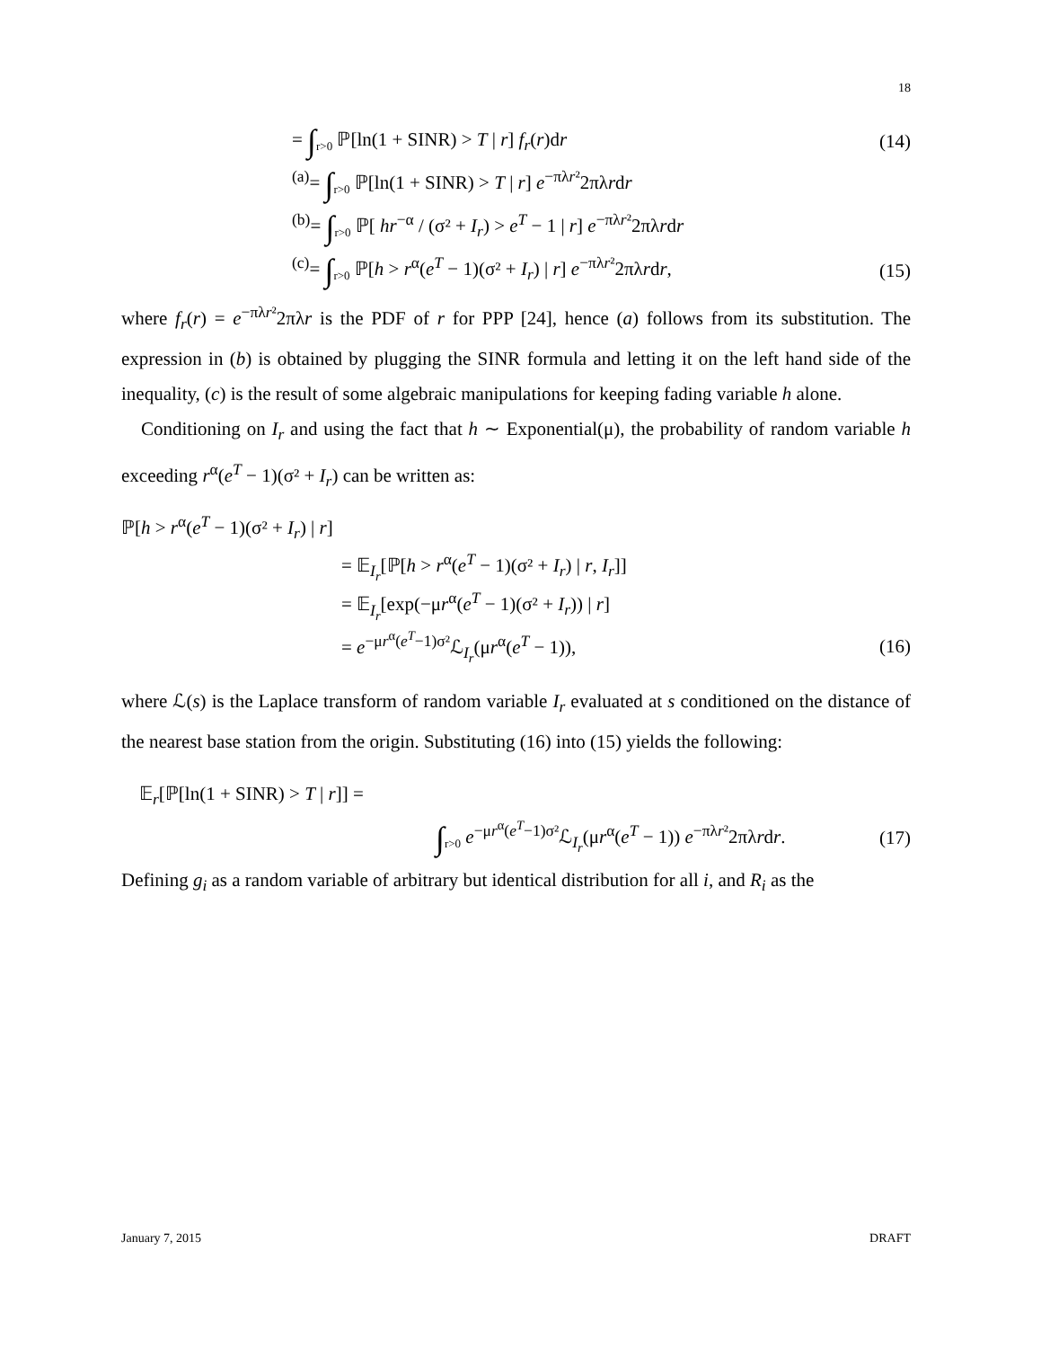18
= ∫<sub>r>0</sub> ℙ[ln(1 + SINR) > T | r] f<sub>r</sub>(r)dr (14)
<sup>(a)</sup>= ∫<sub>r>0</sub> ℙ[ln(1 + SINR) > T | r] e<sup>−πλr²</sup>2πλrdr
<sup>(b)</sup>= ∫<sub>r>0</sub> ℙ[ hr<sup>−α</sup> / (σ² + I<sub>r</sub>) > e<sup>T</sup> − 1 | r] e<sup>−πλr²</sup>2πλrdr
<sup>(c)</sup>= ∫<sub>r>0</sub> ℙ[h > r<sup>α</sup>(e<sup>T</sup> − 1)(σ² + I<sub>r</sub>) | r] e<sup>−πλr²</sup>2πλrdr, (15)
where f<sub>r</sub>(r) = e<sup>−πλr²</sup>2πλr is the PDF of r for PPP [24], hence (a) follows from its substitution. The expression in (b) is obtained by plugging the SINR formula and letting it on the left hand side of the inequality, (c) is the result of some algebraic manipulations for keeping fading variable h alone.
Conditioning on I<sub>r</sub> and using the fact that h ∼ Exponential(μ), the probability of random variable h exceeding r<sup>α</sup>(e<sup>T</sup> − 1)(σ² + I<sub>r</sub>) can be written as:
ℙ[h > r<sup>α</sup>(e<sup>T</sup> − 1)(σ² + I<sub>r</sub>) | r]
= 𝔼<sub>I<sub>r</sub></sub>[ℙ[h > r<sup>α</sup>(e<sup>T</sup> − 1)(σ² + I<sub>r</sub>) | r, I<sub>r</sub>]]
= 𝔼<sub>I<sub>r</sub></sub>[exp(−μr<sup>α</sup>(e<sup>T</sup> − 1)(σ² + I<sub>r</sub>)) | r]
= e<sup>−μr<sup>α</sup>(e<sup>T</sup>−1)σ²</sup>ℒ<sub>I<sub>r</sub></sub>(μr<sup>α</sup>(e<sup>T</sup> − 1)), (16)
where ℒ(s) is the Laplace transform of random variable I<sub>r</sub> evaluated at s conditioned on the distance of the nearest base station from the origin. Substituting (16) into (15) yields the following:
𝔼<sub>r</sub>[ℙ[ln(1 + SINR) > T | r]] =
∫<sub>r>0</sub> e<sup>−μr<sup>α</sup>(e<sup>T</sup>−1)σ²</sup>ℒ<sub>I<sub>r</sub></sub>(μr<sup>α</sup>(e<sup>T</sup> − 1)) e<sup>−πλr²</sup>2πλrdr. (17)
Defining g<sub>i</sub> as a random variable of arbitrary but identical distribution for all i, and R<sub>i</sub> as the
January 7, 2015 DRAFT